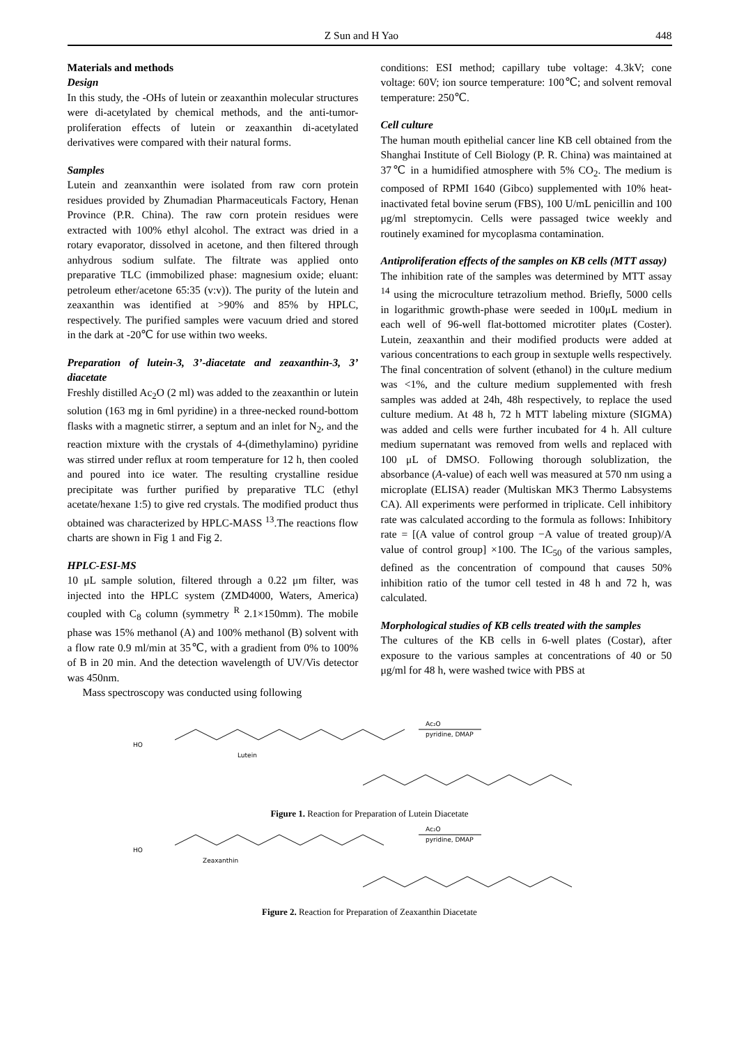Z Sun and H Yao 448
Materials and methods
Design
In this study, the -OHs of lutein or zeaxanthin molecular structures were di-acetylated by chemical methods, and the anti-tumor-proliferation effects of lutein or zeaxanthin di-acetylated derivatives were compared with their natural forms.
Samples
Lutein and zeanxanthin were isolated from raw corn protein residues provided by Zhumadian Pharmaceuticals Factory, Henan Province (P.R. China). The raw corn protein residues were extracted with 100% ethyl alcohol. The extract was dried in a rotary evaporator, dissolved in acetone, and then filtered through anhydrous sodium sulfate. The filtrate was applied onto preparative TLC (immobilized phase: magnesium oxide; eluant: petroleum ether/acetone 65:35 (v:v)). The purity of the lutein and zeaxanthin was identified at >90% and 85% by HPLC, respectively. The purified samples were vacuum dried and stored in the dark at -20℃ for use within two weeks.
Preparation of lutein-3, 3’-diacetate and zeaxanthin-3, 3’ diacetate
Freshly distilled Ac<sub>2</sub>O (2 ml) was added to the zeaxanthin or lutein solution (163 mg in 6ml pyridine) in a three-necked round-bottom flasks with a magnetic stirrer, a septum and an inlet for N<sub>2</sub>, and the reaction mixture with the crystals of 4-(dimethylamino) pyridine was stirred under reflux at room temperature for 12 h, then cooled and poured into ice water. The resulting crystalline residue precipitate was further purified by preparative TLC (ethyl acetate/hexane 1:5) to give red crystals. The modified product thus obtained was characterized by HPLC-MASS <sup>13</sup>.The reactions flow charts are shown in Fig 1 and Fig 2.
HPLC-ESI-MS
10 μL sample solution, filtered through a 0.22 μm filter, was injected into the HPLC system (ZMD4000, Waters, America) coupled with C<sub>8</sub> column (symmetry <sup>R</sup> 2.1×150mm). The mobile phase was 15% methanol (A) and 100% methanol (B) solvent with a flow rate 0.9 ml/min at 35℃, with a gradient from 0% to 100% of B in 20 min. And the detection wavelength of UV/Vis detector was 450nm.
Mass spectroscopy was conducted using following
conditions: ESI method; capillary tube voltage: 4.3kV; cone voltage: 60V; ion source temperature: 100℃; and solvent removal temperature: 250℃.
Cell culture
The human mouth epithelial cancer line KB cell obtained from the Shanghai Institute of Cell Biology (P. R. China) was maintained at 37℃ in a humidified atmosphere with 5% CO<sub>2</sub>. The medium is composed of RPMI 1640 (Gibco) supplemented with 10% heat-inactivated fetal bovine serum (FBS), 100 U/mL penicillin and 100 μg/ml streptomycin. Cells were passaged twice weekly and routinely examined for mycoplasma contamination.
Antiproliferation effects of the samples on KB cells (MTT assay)
The inhibition rate of the samples was determined by MTT assay <sup>14</sup> using the microculture tetrazolium method. Briefly, 5000 cells in logarithmic growth-phase were seeded in 100μL medium in each well of 96-well flat-bottomed microtiter plates (Coster). Lutein, zeaxanthin and their modified products were added at various concentrations to each group in sextuple wells respectively. The final concentration of solvent (ethanol) in the culture medium was <1%, and the culture medium supplemented with fresh samples was added at 24h, 48h respectively, to replace the used culture medium. At 48 h, 72 h MTT labeling mixture (SIGMA) was added and cells were further incubated for 4 h. All culture medium supernatant was removed from wells and replaced with 100 μL of DMSO. Following thorough solublization, the absorbance (A-value) of each well was measured at 570 nm using a microplate (ELISA) reader (Multiskan MK3 Thermo Labsystems CA). All experiments were performed in triplicate. Cell inhibitory rate was calculated according to the formula as follows: Inhibitory rate = [(A value of control group −A value of treated group)/A value of control group] ×100. The IC<sub>50</sub> of the various samples, defined as the concentration of compound that causes 50% inhibition ratio of the tumor cell tested in 48 h and 72 h, was calculated.
Morphological studies of KB cells treated with the samples
The cultures of the KB cells in 6-well plates (Costar), after exposure to the various samples at concentrations of 40 or 50 μg/ml for 48 h, were washed twice with PBS at
HO
Ac₂O
pyridine, DMAP
Lutein
Figure 1. Reaction for Preparation of Lutein Diacetate
HO
Ac₂O
pyridine, DMAP
Zeaxanthin
Figure 2. Reaction for Preparation of Zeaxanthin Diacetate